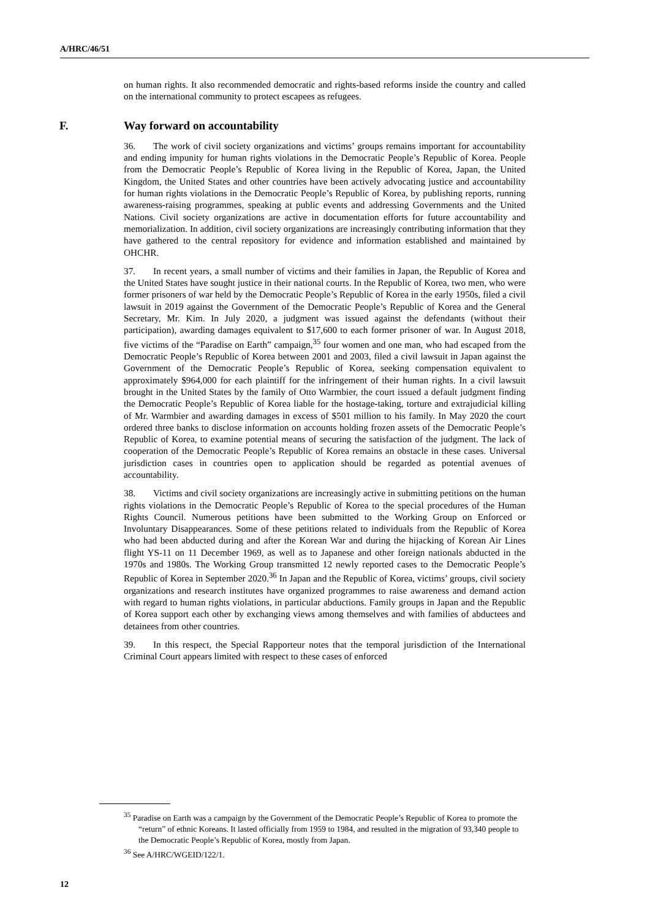A/HRC/46/51
on human rights. It also recommended democratic and rights-based reforms inside the country and called on the international community to protect escapees as refugees.
F. Way forward on accountability
36. The work of civil society organizations and victims’ groups remains important for accountability and ending impunity for human rights violations in the Democratic People’s Republic of Korea. People from the Democratic People’s Republic of Korea living in the Republic of Korea, Japan, the United Kingdom, the United States and other countries have been actively advocating justice and accountability for human rights violations in the Democratic People’s Republic of Korea, by publishing reports, running awareness-raising programmes, speaking at public events and addressing Governments and the United Nations. Civil society organizations are active in documentation efforts for future accountability and memorialization. In addition, civil society organizations are increasingly contributing information that they have gathered to the central repository for evidence and information established and maintained by OHCHR.
37. In recent years, a small number of victims and their families in Japan, the Republic of Korea and the United States have sought justice in their national courts. In the Republic of Korea, two men, who were former prisoners of war held by the Democratic People’s Republic of Korea in the early 1950s, filed a civil lawsuit in 2019 against the Government of the Democratic People’s Republic of Korea and the General Secretary, Mr. Kim. In July 2020, a judgment was issued against the defendants (without their participation), awarding damages equivalent to $17,600 to each former prisoner of war. In August 2018, five victims of the “Paradise on Earth” campaign,<sup>35</sup> four women and one man, who had escaped from the Democratic People’s Republic of Korea between 2001 and 2003, filed a civil lawsuit in Japan against the Government of the Democratic People’s Republic of Korea, seeking compensation equivalent to approximately $964,000 for each plaintiff for the infringement of their human rights. In a civil lawsuit brought in the United States by the family of Otto Warmbier, the court issued a default judgment finding the Democratic People’s Republic of Korea liable for the hostage-taking, torture and extrajudicial killing of Mr. Warmbier and awarding damages in excess of $501 million to his family. In May 2020 the court ordered three banks to disclose information on accounts holding frozen assets of the Democratic People’s Republic of Korea, to examine potential means of securing the satisfaction of the judgment. The lack of cooperation of the Democratic People’s Republic of Korea remains an obstacle in these cases. Universal jurisdiction cases in countries open to application should be regarded as potential avenues of accountability.
38. Victims and civil society organizations are increasingly active in submitting petitions on the human rights violations in the Democratic People’s Republic of Korea to the special procedures of the Human Rights Council. Numerous petitions have been submitted to the Working Group on Enforced or Involuntary Disappearances. Some of these petitions related to individuals from the Republic of Korea who had been abducted during and after the Korean War and during the hijacking of Korean Air Lines flight YS-11 on 11 December 1969, as well as to Japanese and other foreign nationals abducted in the 1970s and 1980s. The Working Group transmitted 12 newly reported cases to the Democratic People’s Republic of Korea in September 2020.<sup>36</sup> In Japan and the Republic of Korea, victims’ groups, civil society organizations and research institutes have organized programmes to raise awareness and demand action with regard to human rights violations, in particular abductions. Family groups in Japan and the Republic of Korea support each other by exchanging views among themselves and with families of abductees and detainees from other countries.
39. In this respect, the Special Rapporteur notes that the temporal jurisdiction of the International Criminal Court appears limited with respect to these cases of enforced
<sup>35</sup> Paradise on Earth was a campaign by the Government of the Democratic People’s Republic of Korea to promote the “return” of ethnic Koreans. It lasted officially from 1959 to 1984, and resulted in the migration of 93,340 people to the Democratic People’s Republic of Korea, mostly from Japan.
<sup>36</sup> See A/HRC/WGEID/122/1.
12